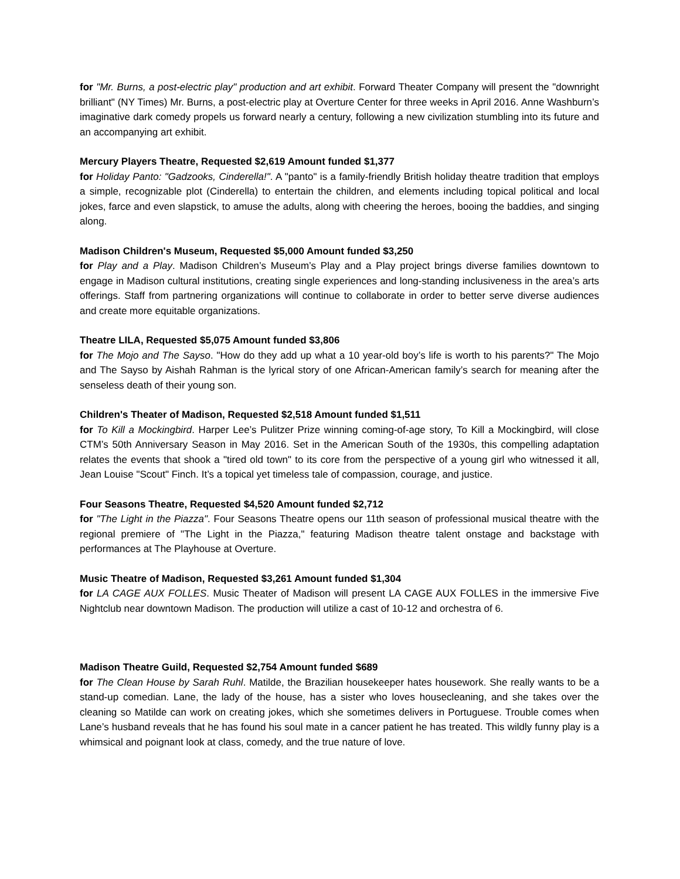for "Mr. Burns, a post-electric play" production and art exhibit. Forward Theater Company will present the "downright brilliant" (NY Times) Mr. Burns, a post-electric play at Overture Center for three weeks in April 2016. Anne Washburn’s imaginative dark comedy propels us forward nearly a century, following a new civilization stumbling into its future and an accompanying art exhibit.
Mercury Players Theatre, Requested $2,619 Amount funded $1,377
for Holiday Panto: "Gadzooks, Cinderella!". A "panto" is a family-friendly British holiday theatre tradition that employs a simple, recognizable plot (Cinderella) to entertain the children, and elements including topical political and local jokes, farce and even slapstick, to amuse the adults, along with cheering the heroes, booing the baddies, and singing along.
Madison Children's Museum, Requested $5,000 Amount funded $3,250
for Play and a Play. Madison Children’s Museum’s Play and a Play project brings diverse families downtown to engage in Madison cultural institutions, creating single experiences and long-standing inclusiveness in the area’s arts offerings. Staff from partnering organizations will continue to collaborate in order to better serve diverse audiences and create more equitable organizations.
Theatre LILA, Requested $5,075 Amount funded $3,806
for The Mojo and The Sayso. "How do they add up what a 10 year-old boy’s life is worth to his parents?" The Mojo and The Sayso by Aishah Rahman is the lyrical story of one African-American family’s search for meaning after the senseless death of their young son.
Children's Theater of Madison, Requested $2,518 Amount funded $1,511
for To Kill a Mockingbird. Harper Lee’s Pulitzer Prize winning coming-of-age story, To Kill a Mockingbird, will close CTM’s 50th Anniversary Season in May 2016. Set in the American South of the 1930s, this compelling adaptation relates the events that shook a "tired old town" to its core from the perspective of a young girl who witnessed it all, Jean Louise "Scout" Finch. It’s a topical yet timeless tale of compassion, courage, and justice.
Four Seasons Theatre, Requested $4,520 Amount funded $2,712
for "The Light in the Piazza". Four Seasons Theatre opens our 11th season of professional musical theatre with the regional premiere of "The Light in the Piazza," featuring Madison theatre talent onstage and backstage with performances at The Playhouse at Overture.
Music Theatre of Madison, Requested $3,261 Amount funded $1,304
for LA CAGE AUX FOLLES. Music Theater of Madison will present LA CAGE AUX FOLLES in the immersive Five Nightclub near downtown Madison. The production will utilize a cast of 10-12 and orchestra of 6.
Madison Theatre Guild, Requested $2,754 Amount funded $689
for The Clean House by Sarah Ruhl. Matilde, the Brazilian housekeeper hates housework. She really wants to be a stand-up comedian. Lane, the lady of the house, has a sister who loves housecleaning, and she takes over the cleaning so Matilde can work on creating jokes, which she sometimes delivers in Portuguese. Trouble comes when Lane’s husband reveals that he has found his soul mate in a cancer patient he has treated. This wildly funny play is a whimsical and poignant look at class, comedy, and the true nature of love.